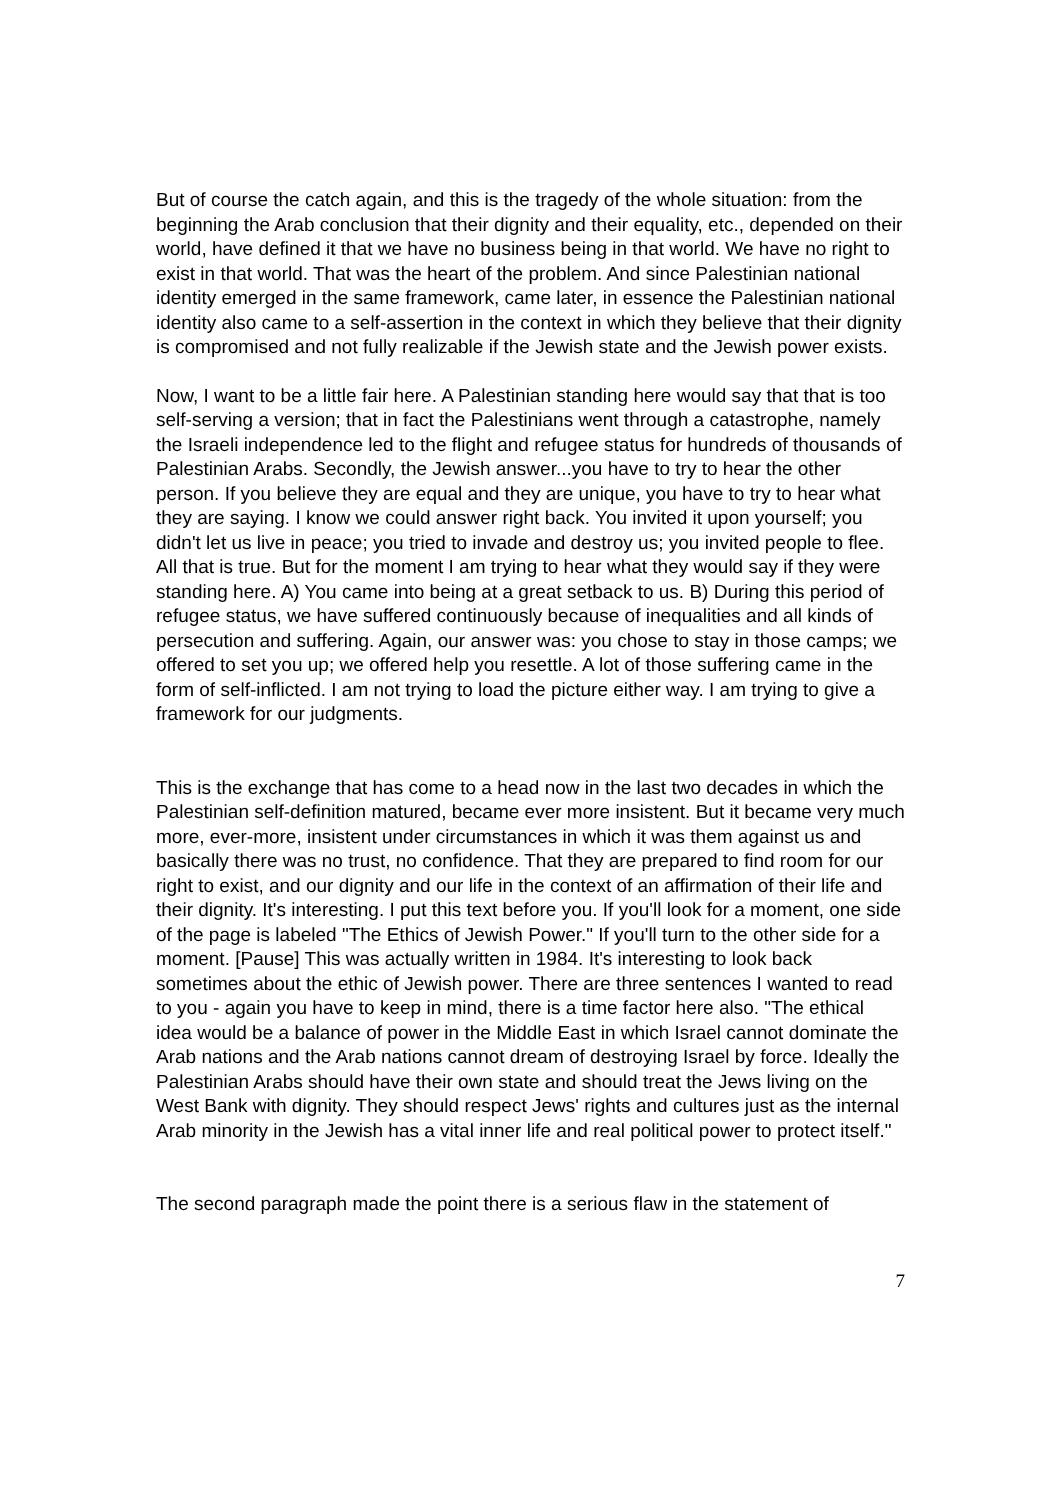But of course the catch again, and this is the tragedy of the whole situation: from the beginning the Arab conclusion that their dignity and their equality, etc., depended on their world, have defined it that we have no business being in that world. We have no right to exist in that world. That was the heart of the problem. And since Palestinian national identity emerged in the same framework, came later, in essence the Palestinian national identity also came to a self-assertion in the context in which they believe that their dignity is compromised and not fully realizable if the Jewish state and the Jewish power exists.
Now, I want to be a little fair here. A Palestinian standing here would say that that is too self-serving a version; that in fact the Palestinians went through a catastrophe, namely the Israeli independence led to the flight and refugee status for hundreds of thousands of Palestinian Arabs. Secondly, the Jewish answer...you have to try to hear the other person. If you believe they are equal and they are unique, you have to try to hear what they are saying. I know we could answer right back. You invited it upon yourself; you didn't let us live in peace; you tried to invade and destroy us; you invited people to flee. All that is true. But for the moment I am trying to hear what they would say if they were standing here. A) You came into being at a great setback to us. B) During this period of refugee status, we have suffered continuously because of inequalities and all kinds of persecution and suffering. Again, our answer was: you chose to stay in those camps; we offered to set you up; we offered help you resettle. A lot of those suffering came in the form of self-inflicted. I am not trying to load the picture either way. I am trying to give a framework for our judgments.
This is the exchange that has come to a head now in the last two decades in which the Palestinian self-definition matured, became ever more insistent. But it became very much more, ever-more, insistent under circumstances in which it was them against us and basically there was no trust, no confidence. That they are prepared to find room for our right to exist, and our dignity and our life in the context of an affirmation of their life and their dignity. It's interesting. I put this text before you. If you'll look for a moment, one side of the page is labeled "The Ethics of Jewish Power." If you'll turn to the other side for a moment. [Pause] This was actually written in 1984. It's interesting to look back sometimes about the ethic of Jewish power. There are three sentences I wanted to read to you - again you have to keep in mind, there is a time factor here also. "The ethical idea would be a balance of power in the Middle East in which Israel cannot dominate the Arab nations and the Arab nations cannot dream of destroying Israel by force. Ideally the Palestinian Arabs should have their own state and should treat the Jews living on the West Bank with dignity. They should respect Jews' rights and cultures just as the internal Arab minority in the Jewish has a vital inner life and real political power to protect itself."
The second paragraph made the point there is a serious flaw in the statement of
7